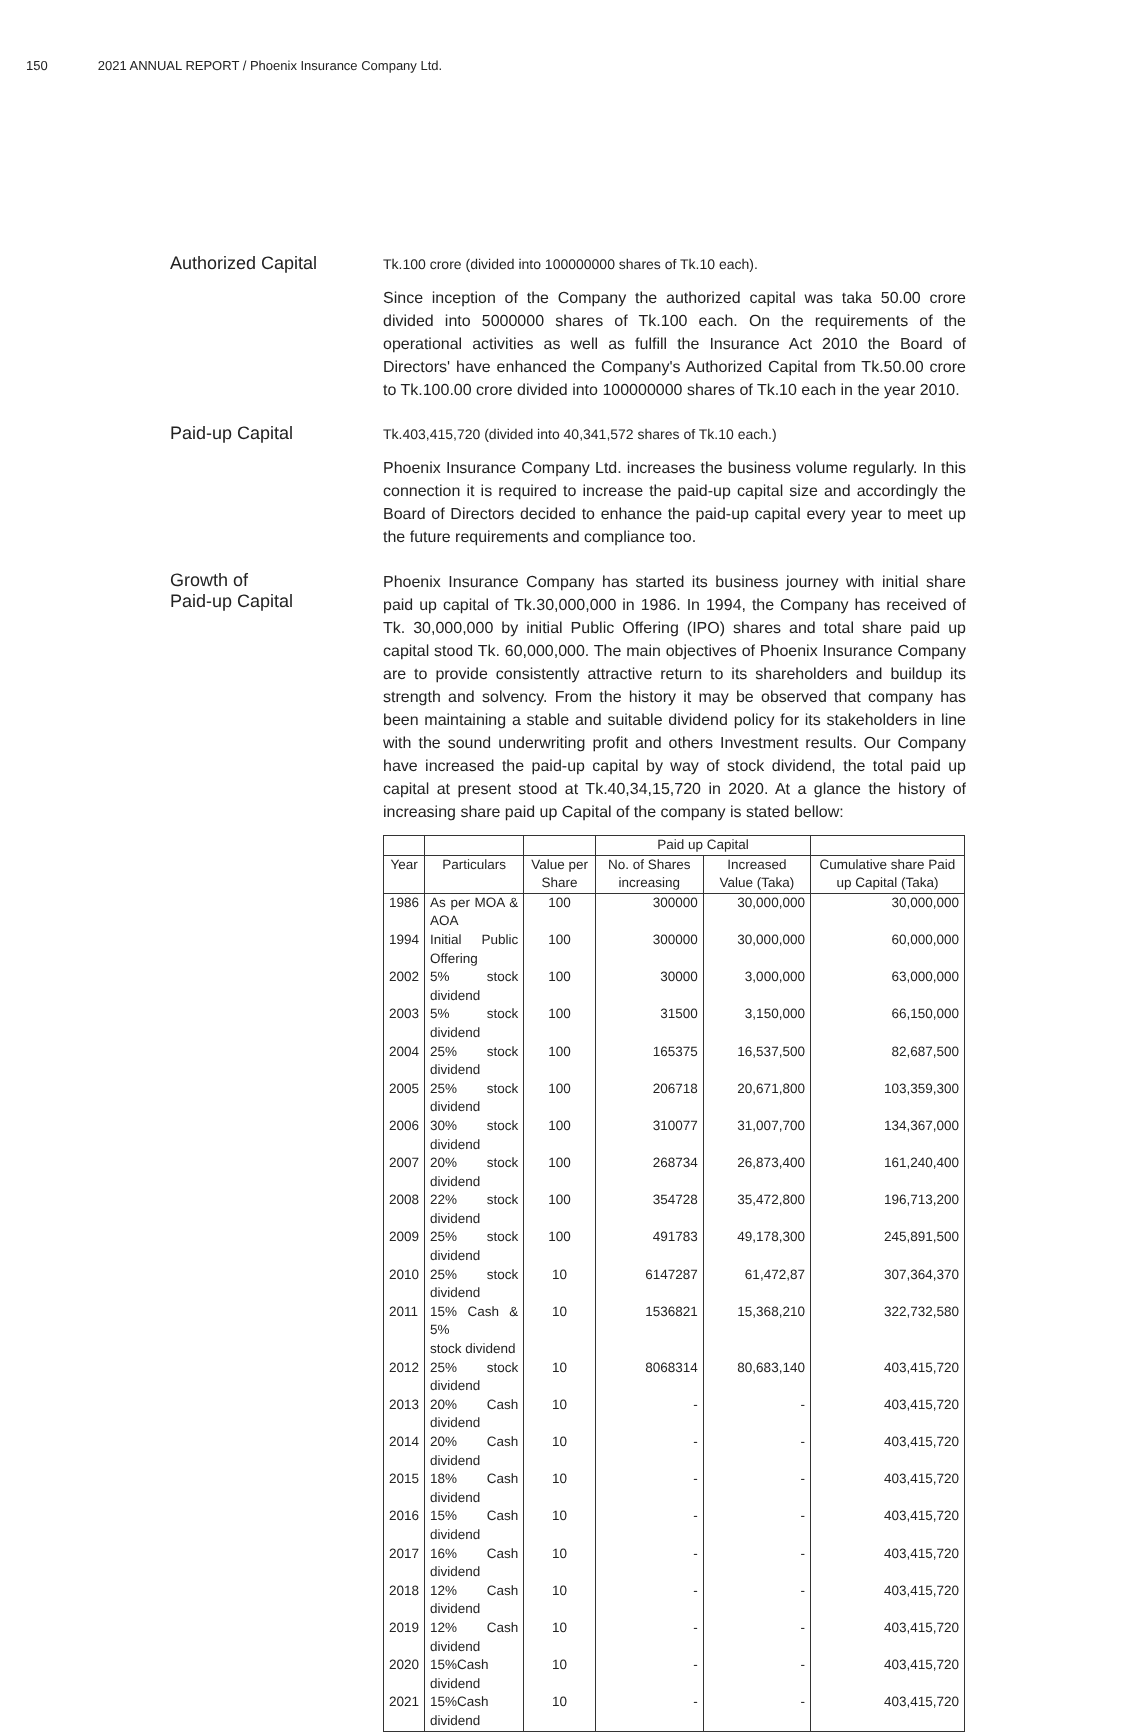150 2021 ANNUAL REPORT / Phoenix Insurance Company Ltd.
Authorized Capital
Tk.100 crore (divided into 100000000 shares of Tk.10 each).
Since inception of the Company the authorized capital was taka 50.00 crore divided into 5000000 shares of Tk.100 each. On the requirements of the operational activities as well as fulfill the Insurance Act 2010 the Board of Directors' have enhanced the Company's Authorized Capital from Tk.50.00 crore to Tk.100.00 crore divided into 100000000 shares of Tk.10 each in the year 2010.
Paid-up Capital
Tk.403,415,720 (divided into 40,341,572 shares of Tk.10 each.)
Phoenix Insurance Company Ltd. increases the business volume regularly. In this connection it is required to increase the paid-up capital size and accordingly the Board of Directors decided to enhance the paid-up capital every year to meet up the future requirements and compliance too.
Growth of
Paid-up Capital
Phoenix Insurance Company has started its business journey with initial share paid up capital of Tk.30,000,000 in 1986. In 1994, the Company has received of Tk. 30,000,000 by initial Public Offering (IPO) shares and total share paid up capital stood Tk. 60,000,000. The main objectives of Phoenix Insurance Company are to provide consistently attractive return to its shareholders and buildup its strength and solvency. From the history it may be observed that company has been maintaining a stable and suitable dividend policy for its stakeholders in line with the sound underwriting profit and others Investment results. Our Company have increased the paid-up capital by way of stock dividend, the total paid up capital at present stood at Tk.40,34,15,720 in 2020. At a glance the history of increasing share paid up Capital of the company is stated bellow:
| | | | Paid up Capital | | |
| --- | --- | --- | --- | --- | --- |
| Year | Particulars | Value per Share | No. of Shares increasing | Increased Value (Taka) | Cumulative share Paid up Capital (Taka) |
| 1986 | As per MOA & AOA | 100 | 300000 | 30,000,000 | 30,000,000 |
| 1994 | Initial Public Offering | 100 | 300000 | 30,000,000 | 60,000,000 |
| 2002 | 5% stock dividend | 100 | 30000 | 3,000,000 | 63,000,000 |
| 2003 | 5% stock dividend | 100 | 31500 | 3,150,000 | 66,150,000 |
| 2004 | 25% stock dividend | 100 | 165375 | 16,537,500 | 82,687,500 |
| 2005 | 25% stock dividend | 100 | 206718 | 20,671,800 | 103,359,300 |
| 2006 | 30% stock dividend | 100 | 310077 | 31,007,700 | 134,367,000 |
| 2007 | 20% stock dividend | 100 | 268734 | 26,873,400 | 161,240,400 |
| 2008 | 22% stock dividend | 100 | 354728 | 35,472,800 | 196,713,200 |
| 2009 | 25% stock dividend | 100 | 491783 | 49,178,300 | 245,891,500 |
| 2010 | 25% stock dividend | 10 | 6147287 | 61,472,87 | 307,364,370 |
| 2011 | 15% Cash & 5% stock dividend | 10 | 1536821 | 15,368,210 | 322,732,580 |
| 2012 | 25% stock dividend | 10 | 8068314 | 80,683,140 | 403,415,720 |
| 2013 | 20% Cash dividend | 10 | - | - | 403,415,720 |
| 2014 | 20% Cash dividend | 10 | - | - | 403,415,720 |
| 2015 | 18% Cash dividend | 10 | - | - | 403,415,720 |
| 2016 | 15% Cash dividend | 10 | - | - | 403,415,720 |
| 2017 | 16% Cash dividend | 10 | - | - | 403,415,720 |
| 2018 | 12% Cash dividend | 10 | - | - | 403,415,720 |
| 2019 | 12% Cash dividend | 10 | - | - | 403,415,720 |
| 2020 | 15%Cash dividend | 10 | - | - | 403,415,720 |
| 2021 | 15%Cash dividend | 10 | - | - | 403,415,720 |